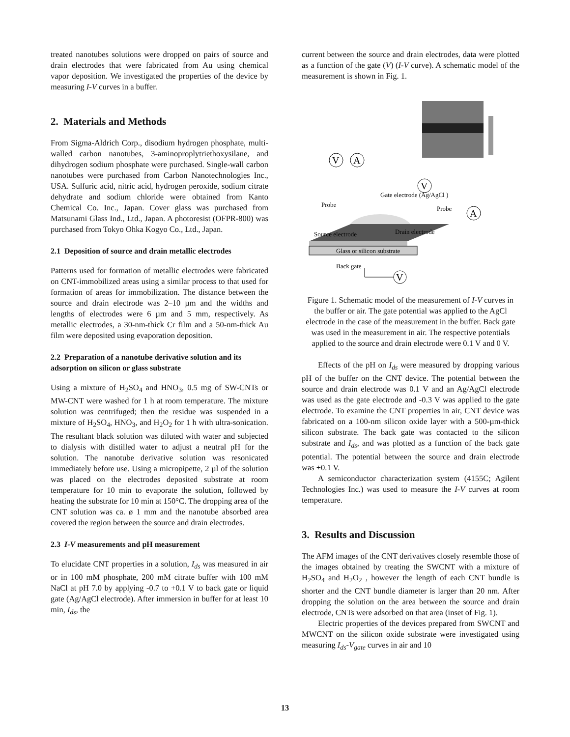treated nanotubes solutions were dropped on pairs of source and drain electrodes that were fabricated from Au using chemical vapor deposition. We investigated the properties of the device by measuring I-V curves in a buffer.
2. Materials and Methods
From Sigma-Aldrich Corp., disodium hydrogen phosphate, multi-walled carbon nanotubes, 3-aminoproplytriethoxysilane, and dihydrogen sodium phosphate were purchased. Single-wall carbon nanotubes were purchased from Carbon Nanotechnologies Inc., USA. Sulfuric acid, nitric acid, hydrogen peroxide, sodium citrate dehydrate and sodium chloride were obtained from Kanto Chemical Co. Inc., Japan. Cover glass was purchased from Matsunami Glass Ind., Ltd., Japan. A photoresist (OFPR-800) was purchased from Tokyo Ohka Kogyo Co., Ltd., Japan.
2.1 Deposition of source and drain metallic electrodes
Patterns used for formation of metallic electrodes were fabricated on CNT-immobilized areas using a similar process to that used for formation of areas for immobilization. The distance between the source and drain electrode was 2–10 µm and the widths and lengths of electrodes were 6 µm and 5 mm, respectively. As metallic electrodes, a 30-nm-thick Cr film and a 50-nm-thick Au film were deposited using evaporation deposition.
2.2 Preparation of a nanotube derivative solution and its adsorption on silicon or glass substrate
Using a mixture of H<sub>2</sub>SO<sub>4</sub> and HNO<sub>3</sub>, 0.5 mg of SW-CNTs or MW-CNT were washed for 1 h at room temperature. The mixture solution was centrifuged; then the residue was suspended in a mixture of H<sub>2</sub>SO<sub>4</sub>, HNO<sub>3</sub>, and H<sub>2</sub>O<sub>2</sub> for 1 h with ultra-sonication. The resultant black solution was diluted with water and subjected to dialysis with distilled water to adjust a neutral pH for the solution. The nanotube derivative solution was resonicated immediately before use. Using a micropipette, 2 µl of the solution was placed on the electrodes deposited substrate at room temperature for 10 min to evaporate the solution, followed by heating the substrate for 10 min at 150°C. The dropping area of the CNT solution was ca. ø 1 mm and the nanotube absorbed area covered the region between the source and drain electrodes.
2.3 I-V measurements and pH measurement
To elucidate CNT properties in a solution, I<sub>ds</sub> was measured in air or in 100 mM phosphate, 200 mM citrate buffer with 100 mM NaCl at pH 7.0 by applying -0.7 to +0.1 V to back gate or liquid gate (Ag/AgCl electrode). After immersion in buffer for at least 10 min, I<sub>ds</sub>, the
current between the source and drain electrodes, data were plotted as a function of the gate (V) (I-V curve). A schematic model of the measurement is shown in Fig. 1.
V
A
V
A
Gate electrode (Ag/AgCl )
Probe
Probe
Source electrode
Drain electrode
Glass or silicon substrate
Back gate
V
Figure 1. Schematic model of the measurement of I-V curves in the buffer or air. The gate potential was applied to the AgCl electrode in the case of the measurement in the buffer. Back gate was used in the measurement in air. The respective potentials applied to the source and drain electrode were 0.1 V and 0 V.
Effects of the pH on I<sub>ds</sub> were measured by dropping various pH of the buffer on the CNT device. The potential between the source and drain electrode was 0.1 V and an Ag/AgCl electrode was used as the gate electrode and -0.3 V was applied to the gate electrode. To examine the CNT properties in air, CNT device was fabricated on a 100-nm silicon oxide layer with a 500-µm-thick silicon substrate. The back gate was contacted to the silicon substrate and I<sub>ds</sub>, and was plotted as a function of the back gate potential. The potential between the source and drain electrode was +0.1 V.
A semiconductor characterization system (4155C; Agilent Technologies Inc.) was used to measure the I-V curves at room temperature.
3. Results and Discussion
The AFM images of the CNT derivatives closely resemble those of the images obtained by treating the SWCNT with a mixture of H<sub>2</sub>SO<sub>4</sub> and H<sub>2</sub>O<sub>2</sub> , however the length of each CNT bundle is shorter and the CNT bundle diameter is larger than 20 nm. After dropping the solution on the area between the source and drain electrode, CNTs were adsorbed on that area (inset of Fig. 1).
Electric properties of the devices prepared from SWCNT and MWCNT on the silicon oxide substrate were investigated using measuring I<sub>ds</sub>-V<sub>gate</sub> curves in air and 10
13